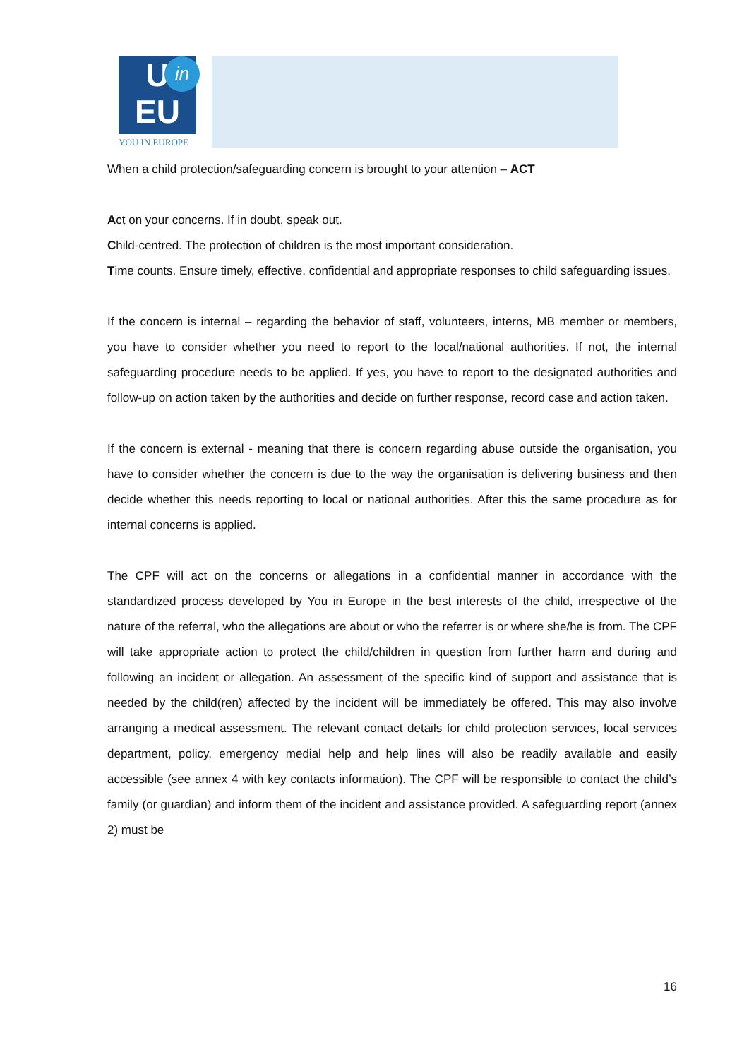U
EU
in
YOU IN EUROPE
When a child protection/safeguarding concern is brought to your attention – ACT
Act on your concerns. If in doubt, speak out.
Child-centred. The protection of children is the most important consideration.
Time counts. Ensure timely, effective, confidential and appropriate responses to child safeguarding issues.
If the concern is internal – regarding the behavior of staff, volunteers, interns, MB member or members, you have to consider whether you need to report to the local/national authorities. If not, the internal safeguarding procedure needs to be applied. If yes, you have to report to the designated authorities and follow-up on action taken by the authorities and decide on further response, record case and action taken.
If the concern is external - meaning that there is concern regarding abuse outside the organisation, you have to consider whether the concern is due to the way the organisation is delivering business and then decide whether this needs reporting to local or national authorities. After this the same procedure as for internal concerns is applied.
The CPF will act on the concerns or allegations in a confidential manner in accordance with the standardized process developed by You in Europe in the best interests of the child, irrespective of the nature of the referral, who the allegations are about or who the referrer is or where she/he is from. The CPF will take appropriate action to protect the child/children in question from further harm and during and following an incident or allegation. An assessment of the specific kind of support and assistance that is needed by the child(ren) affected by the incident will be immediately be offered. This may also involve arranging a medical assessment. The relevant contact details for child protection services, local services department, policy, emergency medial help and help lines will also be readily available and easily accessible (see annex 4 with key contacts information). The CPF will be responsible to contact the child’s family (or guardian) and inform them of the incident and assistance provided. A safeguarding report (annex 2) must be
16